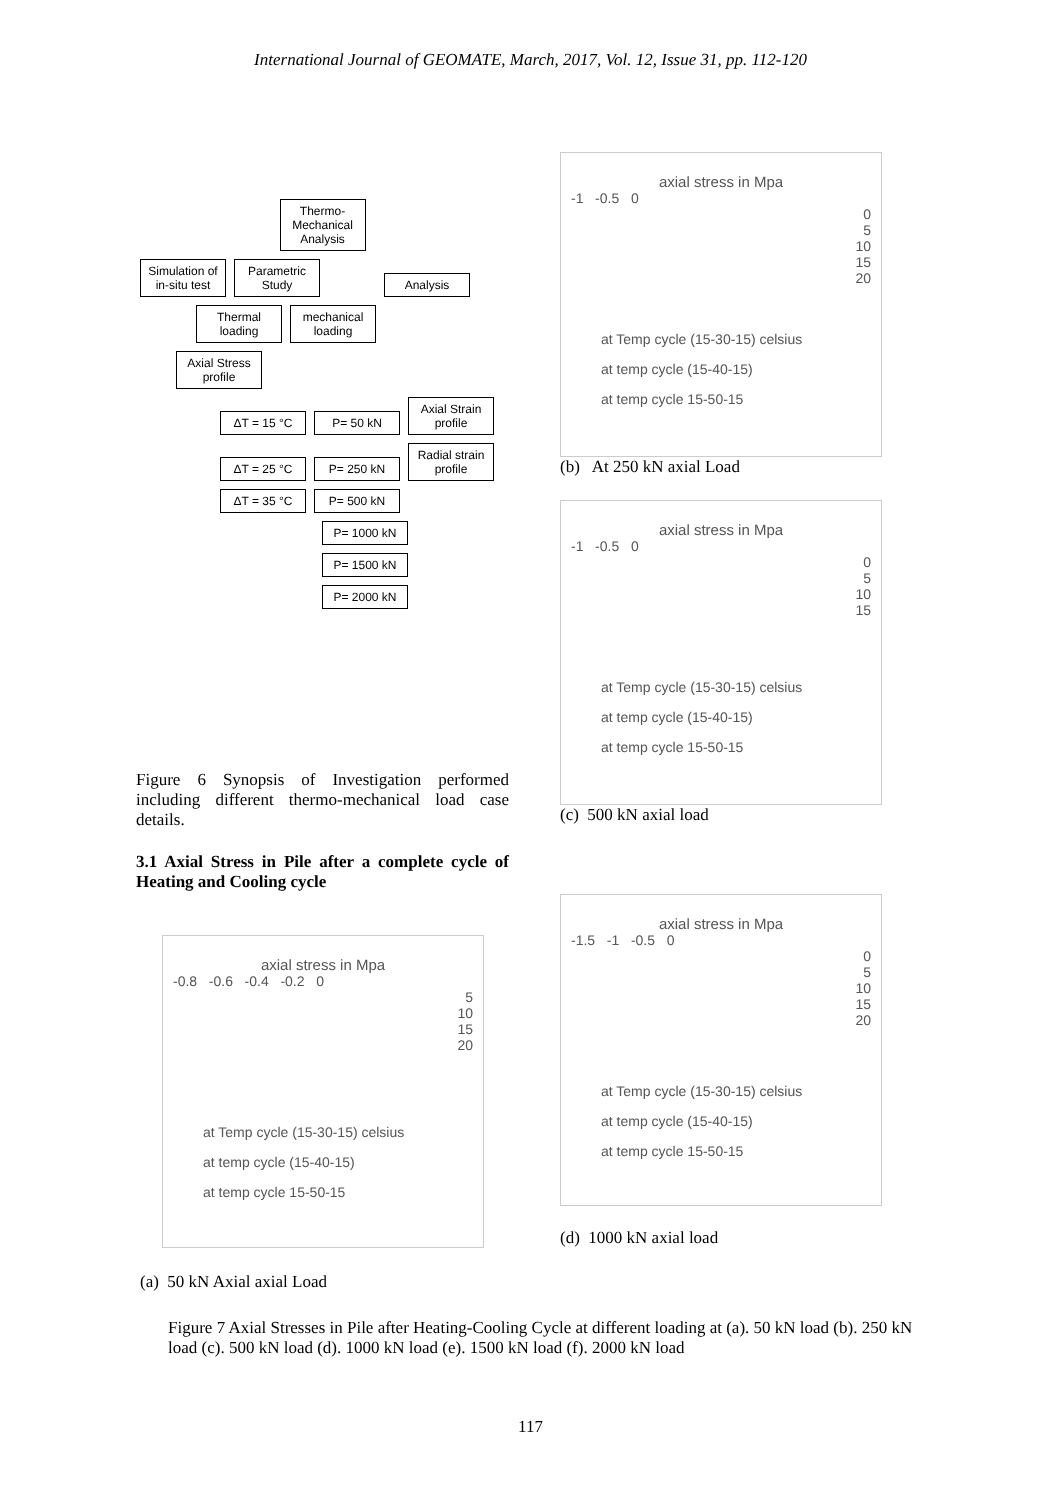International Journal of GEOMATE, March, 2017, Vol. 12, Issue 31, pp. 112-120
Thermo-Mechanical Analysis
Simulation of in-situ test Parametric Study Analysis
Thermal loading mechanical loading Axial Stress profile
ΔT = 15 °C P= 50 kN Axial Strain profile
ΔT = 25 °C P= 250 kN Radial strain profile
ΔT = 35 °C P= 500 kN
P= 1000 kN
P= 1500 kN
P= 2000 kN
Figure 6 Synopsis of Investigation performed including different thermo-mechanical load case details.
3.1 Axial Stress in Pile after a complete cycle of Heating and Cooling cycle
axial stress in Mpa
-0.8 -0.6 -0.4 -0.2 0
5
10
15
20
at Temp cycle (15-30-15) celsius
at temp cycle (15-40-15)
at temp cycle 15-50-15
(a) 50 kN Axial axial Load
axial stress in Mpa
-1 -0.5 0
0
5
10
15
20
at Temp cycle (15-30-15) celsius
at temp cycle (15-40-15)
at temp cycle 15-50-15
(b) At 250 kN axial Load
axial stress in Mpa
-1 -0.5 0
0
5
10
15
at Temp cycle (15-30-15) celsius
at temp cycle (15-40-15)
at temp cycle 15-50-15
(c) 500 kN axial load
axial stress in Mpa
-1.5 -1 -0.5 0
0
5
10
15
20
at Temp cycle (15-30-15) celsius
at temp cycle (15-40-15)
at temp cycle 15-50-15
(d) 1000 kN axial load
Figure 7 Axial Stresses in Pile after Heating-Cooling Cycle at different loading at (a). 50 kN load (b). 250 kN load (c). 500 kN load (d). 1000 kN load (e). 1500 kN load (f). 2000 kN load
117